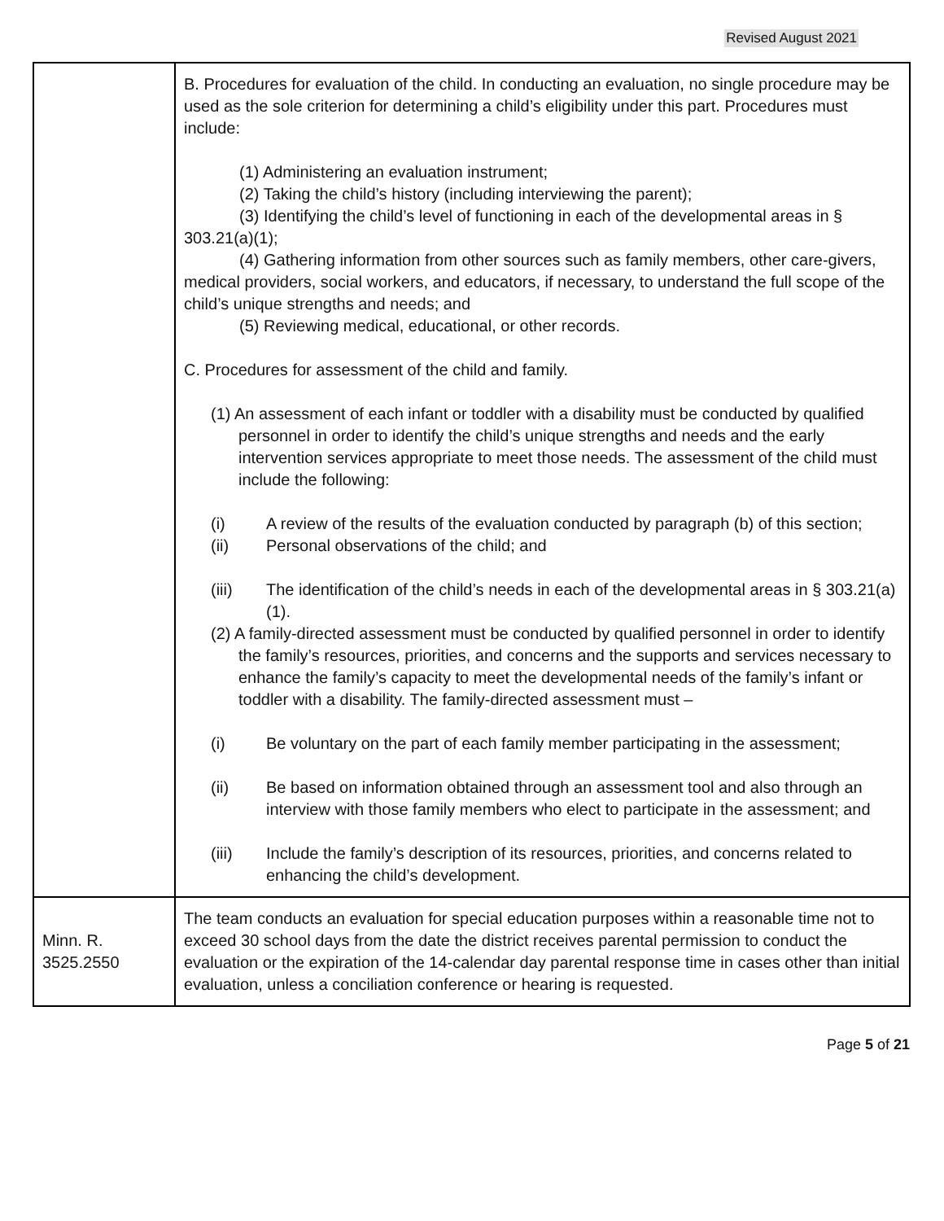Revised August 2021
| | B. Procedures for evaluation of the child. In conducting an evaluation, no single procedure may be used as the sole criterion for determining a child’s eligibility under this part. Procedures must include: (1) Administering an evaluation instrument; (2) Taking the child’s history (including interviewing the parent); (3) Identifying the child’s level of functioning in each of the developmental areas in § 303.21(a)(1); (4) Gathering information from other sources such as family members, other care-givers, medical providers, social workers, and educators, if necessary, to understand the full scope of the child’s unique strengths and needs; and (5) Reviewing medical, educational, or other records. C. Procedures for assessment of the child and family. (1) An assessment of each infant or toddler with a disability must be conducted by qualified personnel in order to identify the child’s unique strengths and needs and the early intervention services appropriate to meet those needs. The assessment of the child must include the following: (i) A review of the results of the evaluation conducted by paragraph (b) of this section; (ii) Personal observations of the child; and (iii) The identification of the child’s needs in each of the developmental areas in § 303.21(a)(1). (2) A family-directed assessment must be conducted by qualified personnel in order to identify the family’s resources, priorities, and concerns and the supports and services necessary to enhance the family’s capacity to meet the developmental needs of the family’s infant or toddler with a disability. The family-directed assessment must – (i) Be voluntary on the part of each family member participating in the assessment; (ii) Be based on information obtained through an assessment tool and also through an interview with those family members who elect to participate in the assessment; and (iii) Include the family’s description of its resources, priorities, and concerns related to enhancing the child’s development. |
| Minn. R. 3525.2550 | The team conducts an evaluation for special education purposes within a reasonable time not to exceed 30 school days from the date the district receives parental permission to conduct the evaluation or the expiration of the 14-calendar day parental response time in cases other than initial evaluation, unless a conciliation conference or hearing is requested. |
Page 5 of 21